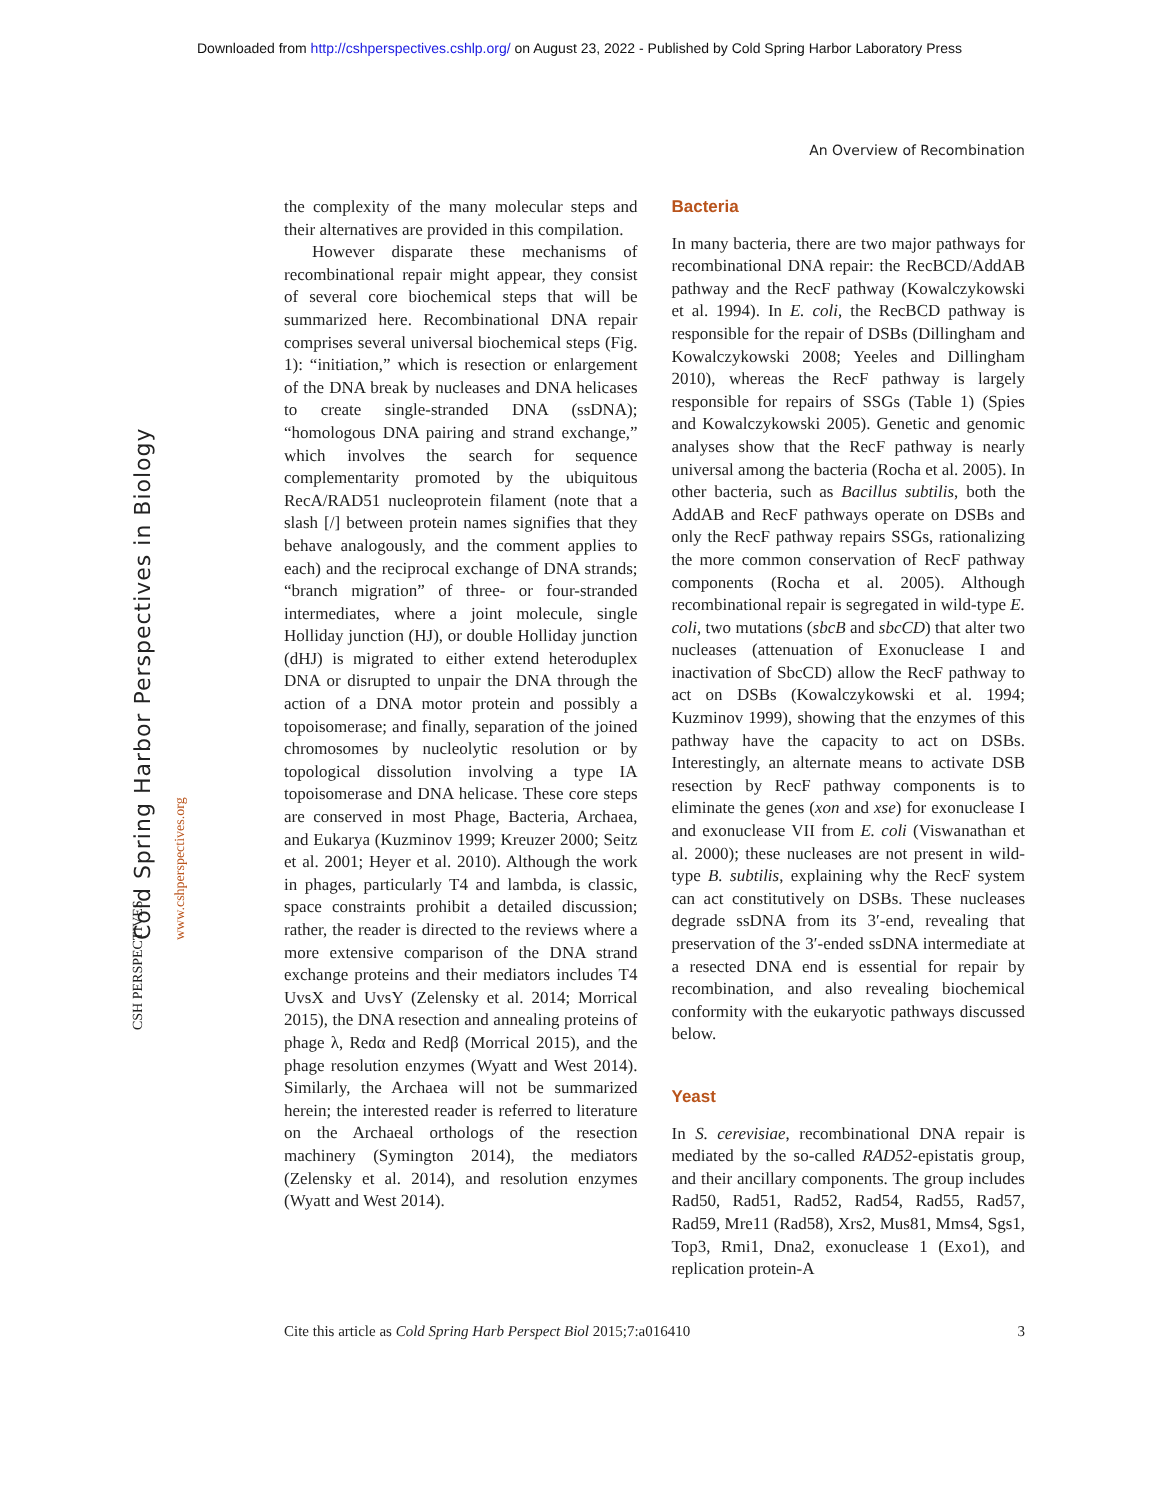Downloaded from http://cshperspectives.cshlp.org/ on August 23, 2022 - Published by Cold Spring Harbor Laboratory Press
Cold Spring Harbor Perspectives in Biology www.cshperspectives.org
CSH PERSPECTIVES
An Overview of Recombination
the complexity of the many molecular steps and their alternatives are provided in this compilation.
However disparate these mechanisms of recombinational repair might appear, they consist of several core biochemical steps that will be summarized here. Recombinational DNA repair comprises several universal biochemical steps (Fig. 1): “initiation,” which is resection or enlargement of the DNA break by nucleases and DNA helicases to create single-stranded DNA (ssDNA); “homologous DNA pairing and strand exchange,” which involves the search for sequence complementarity promoted by the ubiquitous RecA/RAD51 nucleoprotein filament (note that a slash [/] between protein names signifies that they behave analogously, and the comment applies to each) and the reciprocal exchange of DNA strands; “branch migration” of three- or four-stranded intermediates, where a joint molecule, single Holliday junction (HJ), or double Holliday junction (dHJ) is migrated to either extend heteroduplex DNA or disrupted to unpair the DNA through the action of a DNA motor protein and possibly a topoisomerase; and finally, separation of the joined chromosomes by nucleolytic resolution or by topological dissolution involving a type IA topoisomerase and DNA helicase. These core steps are conserved in most Phage, Bacteria, Archaea, and Eukarya (Kuzminov 1999; Kreuzer 2000; Seitz et al. 2001; Heyer et al. 2010). Although the work in phages, particularly T4 and lambda, is classic, space constraints prohibit a detailed discussion; rather, the reader is directed to the reviews where a more extensive comparison of the DNA strand exchange proteins and their mediators includes T4 UvsX and UvsY (Zelensky et al. 2014; Morrical 2015), the DNA resection and annealing proteins of phage λ, Redα and Redβ (Morrical 2015), and the phage resolution enzymes (Wyatt and West 2014). Similarly, the Archaea will not be summarized herein; the interested reader is referred to literature on the Archaeal orthologs of the resection machinery (Symington 2014), the mediators (Zelensky et al. 2014), and resolution enzymes (Wyatt and West 2014).
Bacteria
In many bacteria, there are two major pathways for recombinational DNA repair: the RecBCD/AddAB pathway and the RecF pathway (Kowalczykowski et al. 1994). In E. coli, the RecBCD pathway is responsible for the repair of DSBs (Dillingham and Kowalczykowski 2008; Yeeles and Dillingham 2010), whereas the RecF pathway is largely responsible for repairs of SSGs (Table 1) (Spies and Kowalczykowski 2005). Genetic and genomic analyses show that the RecF pathway is nearly universal among the bacteria (Rocha et al. 2005). In other bacteria, such as Bacillus subtilis, both the AddAB and RecF pathways operate on DSBs and only the RecF pathway repairs SSGs, rationalizing the more common conservation of RecF pathway components (Rocha et al. 2005). Although recombinational repair is segregated in wild-type E. coli, two mutations (sbcB and sbcCD) that alter two nucleases (attenuation of Exonuclease I and inactivation of SbcCD) allow the RecF pathway to act on DSBs (Kowalczykowski et al. 1994; Kuzminov 1999), showing that the enzymes of this pathway have the capacity to act on DSBs. Interestingly, an alternate means to activate DSB resection by RecF pathway components is to eliminate the genes (xon and xse) for exonuclease I and exonuclease VII from E. coli (Viswanathan et al. 2000); these nucleases are not present in wild-type B. subtilis, explaining why the RecF system can act constitutively on DSBs. These nucleases degrade ssDNA from its 3′-end, revealing that preservation of the 3′-ended ssDNA intermediate at a resected DNA end is essential for repair by recombination, and also revealing biochemical conformity with the eukaryotic pathways discussed below.
Yeast
In S. cerevisiae, recombinational DNA repair is mediated by the so-called RAD52-epistatis group, and their ancillary components. The group includes Rad50, Rad51, Rad52, Rad54, Rad55, Rad57, Rad59, Mre11 (Rad58), Xrs2, Mus81, Mms4, Sgs1, Top3, Rmi1, Dna2, exonuclease 1 (Exo1), and replication protein-A
Cite this article as Cold Spring Harb Perspect Biol 2015;7:a016410 3